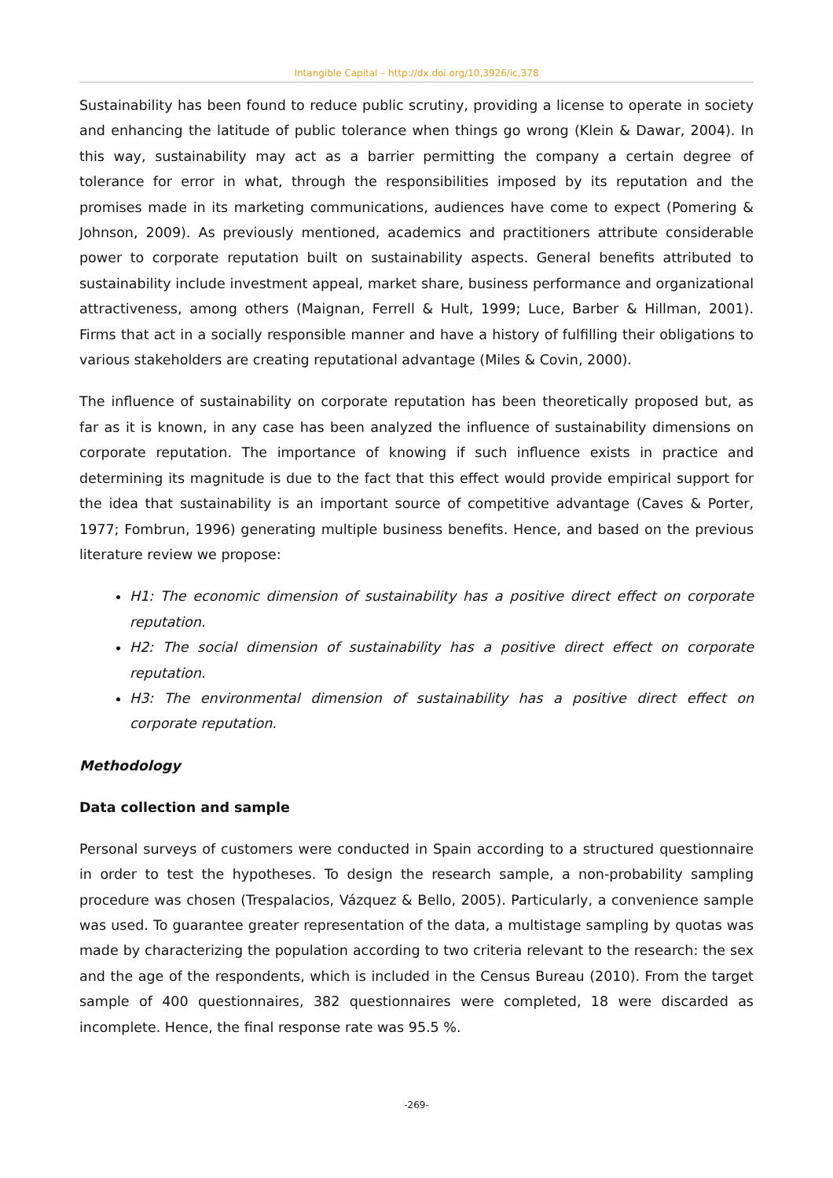Intangible Capital – http://dx.doi.org/10,3926/ic,378
Sustainability has been found to reduce public scrutiny, providing a license to operate in society and enhancing the latitude of public tolerance when things go wrong (Klein & Dawar, 2004). In this way, sustainability may act as a barrier permitting the company a certain degree of tolerance for error in what, through the responsibilities imposed by its reputation and the promises made in its marketing communications, audiences have come to expect (Pomering & Johnson, 2009). As previously mentioned, academics and practitioners attribute considerable power to corporate reputation built on sustainability aspects. General benefits attributed to sustainability include investment appeal, market share, business performance and organizational attractiveness, among others (Maignan, Ferrell & Hult, 1999; Luce, Barber & Hillman, 2001). Firms that act in a socially responsible manner and have a history of fulfilling their obligations to various stakeholders are creating reputational advantage (Miles & Covin, 2000).
The influence of sustainability on corporate reputation has been theoretically proposed but, as far as it is known, in any case has been analyzed the influence of sustainability dimensions on corporate reputation. The importance of knowing if such influence exists in practice and determining its magnitude is due to the fact that this effect would provide empirical support for the idea that sustainability is an important source of competitive advantage (Caves & Porter, 1977; Fombrun, 1996) generating multiple business benefits. Hence, and based on the previous literature review we propose:
H1: The economic dimension of sustainability has a positive direct effect on corporate reputation.
H2: The social dimension of sustainability has a positive direct effect on corporate reputation.
H3: The environmental dimension of sustainability has a positive direct effect on corporate reputation.
Methodology
Data collection and sample
Personal surveys of customers were conducted in Spain according to a structured questionnaire in order to test the hypotheses. To design the research sample, a non-probability sampling procedure was chosen (Trespalacios, Vázquez & Bello, 2005). Particularly, a convenience sample was used. To guarantee greater representation of the data, a multistage sampling by quotas was made by characterizing the population according to two criteria relevant to the research: the sex and the age of the respondents, which is included in the Census Bureau (2010). From the target sample of 400 questionnaires, 382 questionnaires were completed, 18 were discarded as incomplete. Hence, the final response rate was 95.5 %.
-269-